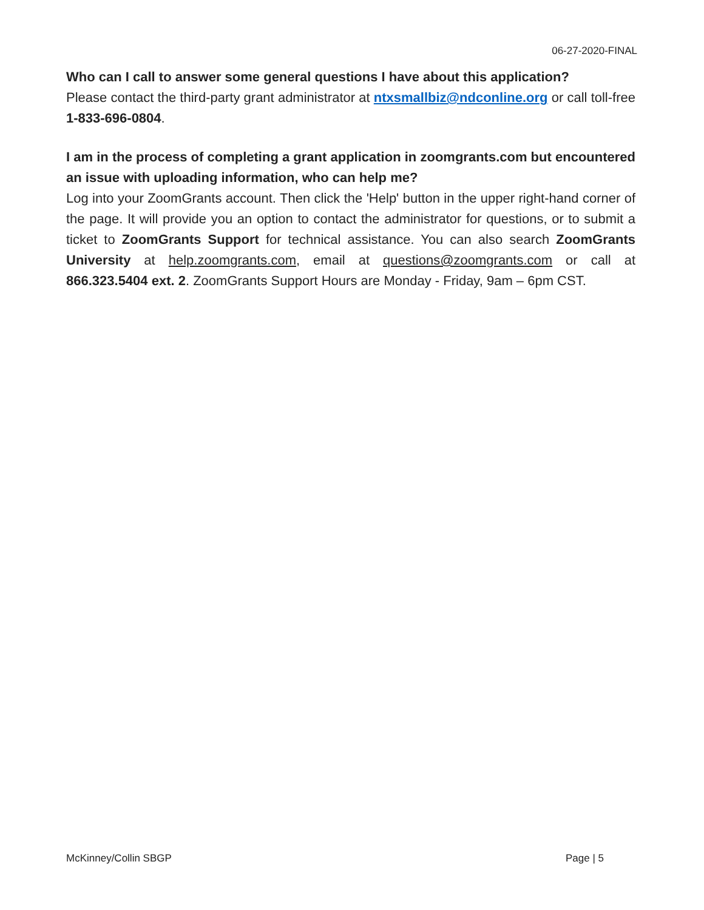06-27-2020-FINAL
Who can I call to answer some general questions I have about this application?
Please contact the third-party grant administrator at ntxsmallbiz@ndconline.org or call toll-free 1-833-696-0804.
I am in the process of completing a grant application in zoomgrants.com but encountered an issue with uploading information, who can help me?
Log into your ZoomGrants account. Then click the 'Help' button in the upper right-hand corner of the page. It will provide you an option to contact the administrator for questions, or to submit a ticket to ZoomGrants Support for technical assistance. You can also search ZoomGrants University at help.zoomgrants.com, email at questions@zoomgrants.com or call at 866.323.5404 ext. 2. ZoomGrants Support Hours are Monday - Friday, 9am – 6pm CST.
McKinney/Collin SBGP Page | 5